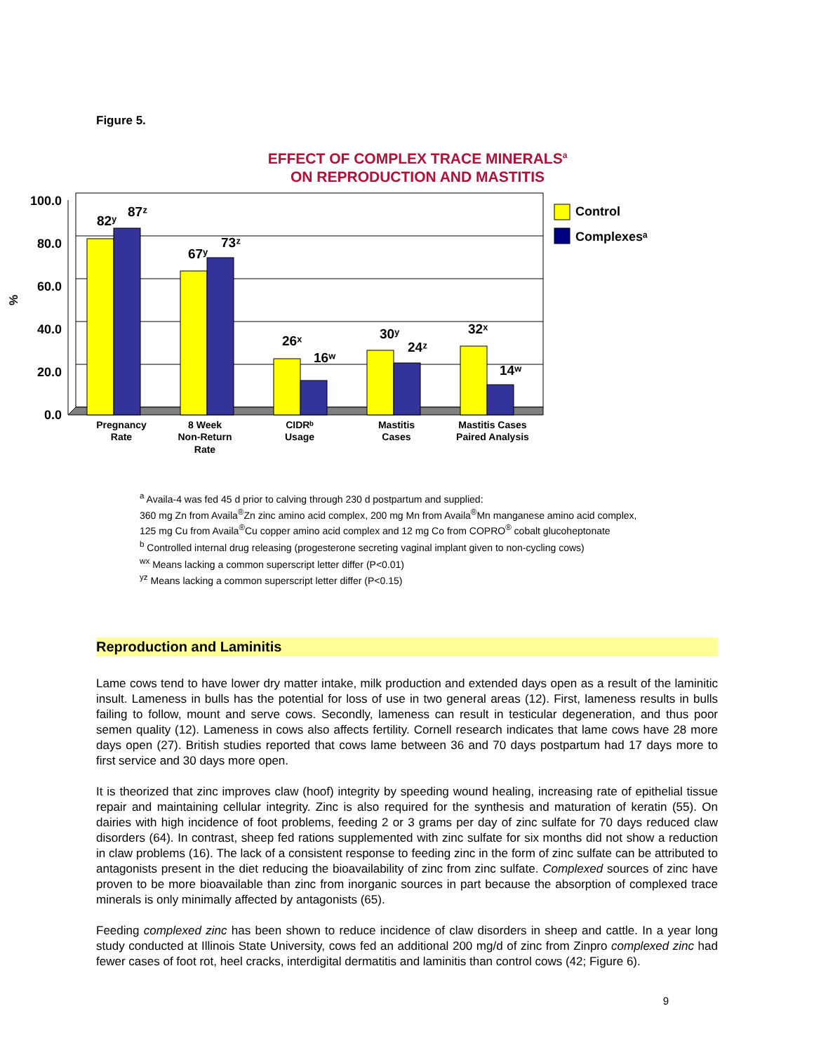Figure 5.
EFFECT OF COMPLEX TRACE MINERALS<sup>a</sup>
ON REPRODUCTION AND MASTITIS
100.0
80.0
60.0
40.0
20.0
0.0
%
82ʸ
87ᶻ
67ʸ
73ᶻ
26ˣ
16ʷ
30ʸ
24ᶻ
32ˣ
14ʷ
Pregnancy
Rate
8 Week
Non-Return
Rate
CIDRᵇ
Usage
Mastitis
Cases
Mastitis Cases
Paired Analysis
Control
Complexesᵃ
<sup>a</sup> Availa-4 was fed 45 d prior to calving through 230 d postpartum and supplied:
360 mg Zn from Availa<sup>®</sup>Zn zinc amino acid complex, 200 mg Mn from Availa<sup>®</sup>Mn manganese amino acid complex,
125 mg Cu from Availa<sup>®</sup>Cu copper amino acid complex and 12 mg Co from COPRO<sup>®</sup> cobalt glucoheptonate
<sup>b</sup> Controlled internal drug releasing (progesterone secreting vaginal implant given to non-cycling cows)
<sup>wx</sup> Means lacking a common superscript letter differ (P<0.01)
<sup>yz</sup> Means lacking a common superscript letter differ (P<0.15)
Reproduction and Laminitis
Lame cows tend to have lower dry matter intake, milk production and extended days open as a result of the laminitic insult. Lameness in bulls has the potential for loss of use in two general areas (12). First, lameness results in bulls failing to follow, mount and serve cows. Secondly, lameness can result in testicular degeneration, and thus poor semen quality (12). Lameness in cows also affects fertility. Cornell research indicates that lame cows have 28 more days open (27). British studies reported that cows lame between 36 and 70 days postpartum had 17 days more to first service and 30 days more open.
It is theorized that zinc improves claw (hoof) integrity by speeding wound healing, increasing rate of epithelial tissue repair and maintaining cellular integrity. Zinc is also required for the synthesis and maturation of keratin (55). On dairies with high incidence of foot problems, feeding 2 or 3 grams per day of zinc sulfate for 70 days reduced claw disorders (64). In contrast, sheep fed rations supplemented with zinc sulfate for six months did not show a reduction in claw problems (16). The lack of a consistent response to feeding zinc in the form of zinc sulfate can be attributed to antagonists present in the diet reducing the bioavailability of zinc from zinc sulfate. Complexed sources of zinc have proven to be more bioavailable than zinc from inorganic sources in part because the absorption of complexed trace minerals is only minimally affected by antagonists (65).
Feeding complexed zinc has been shown to reduce incidence of claw disorders in sheep and cattle. In a year long study conducted at Illinois State University, cows fed an additional 200 mg/d of zinc from Zinpro complexed zinc had fewer cases of foot rot, heel cracks, interdigital dermatitis and laminitis than control cows (42; Figure 6).
9